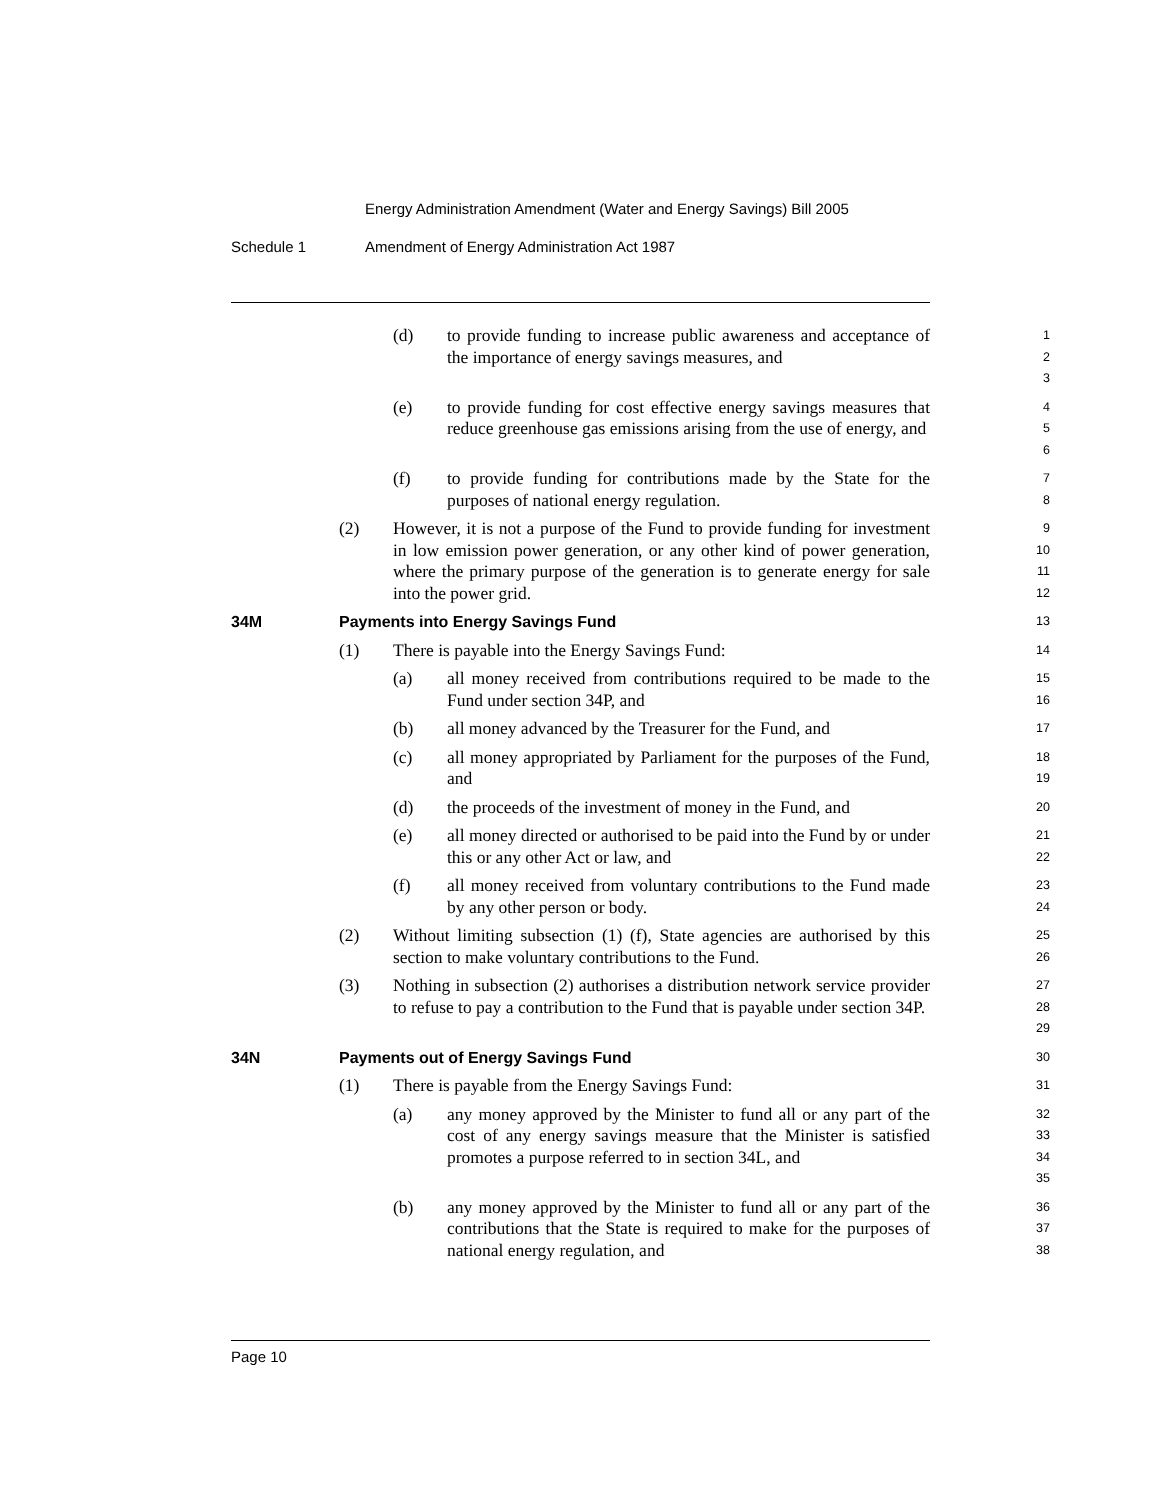Energy Administration Amendment (Water and Energy Savings) Bill 2005
Schedule 1 Amendment of Energy Administration Act 1987
(d) to provide funding to increase public awareness and acceptance of the importance of energy savings measures, and
1
2
3
(e) to provide funding for cost effective energy savings measures that reduce greenhouse gas emissions arising from the use of energy, and
4
5
6
(f) to provide funding for contributions made by the State for the purposes of national energy regulation.
7
8
(2) However, it is not a purpose of the Fund to provide funding for investment in low emission power generation, or any other kind of power generation, where the primary purpose of the generation is to generate energy for sale into the power grid.
9
10
11
12
34M Payments into Energy Savings Fund
13
(1) There is payable into the Energy Savings Fund:
14
(a) all money received from contributions required to be made to the Fund under section 34P, and
15
16
(b) all money advanced by the Treasurer for the Fund, and
17
(c) all money appropriated by Parliament for the purposes of the Fund, and
18
19
(d) the proceeds of the investment of money in the Fund, and
20
(e) all money directed or authorised to be paid into the Fund by or under this or any other Act or law, and
21
22
(f) all money received from voluntary contributions to the Fund made by any other person or body.
23
24
(2) Without limiting subsection (1) (f), State agencies are authorised by this section to make voluntary contributions to the Fund.
25
26
(3) Nothing in subsection (2) authorises a distribution network service provider to refuse to pay a contribution to the Fund that is payable under section 34P.
27
28
29
34N Payments out of Energy Savings Fund
30
(1) There is payable from the Energy Savings Fund:
31
(a) any money approved by the Minister to fund all or any part of the cost of any energy savings measure that the Minister is satisfied promotes a purpose referred to in section 34L, and
32
33
34
35
(b) any money approved by the Minister to fund all or any part of the contributions that the State is required to make for the purposes of national energy regulation, and
36
37
38
Page 10